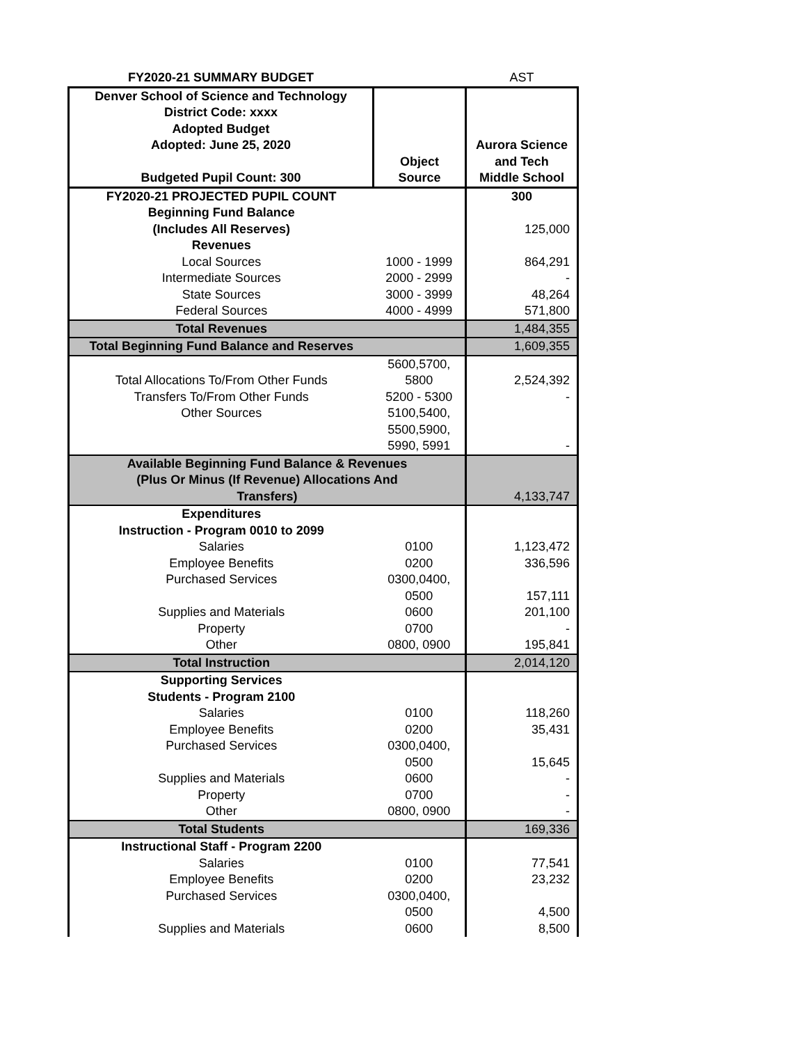| FY2020-21 SUMMARY BUDGET | | AST |
| Denver School of Science and Technology District Code: xxxx Adopted Budget Adopted: June 25, 2020 Budgeted Pupil Count: 300 | Object Source | Aurora Science and Tech Middle School |
| FY2020-21 PROJECTED PUPIL COUNT | | 300 |
| Beginning Fund Balance (Includes All Reserves) | | 125,000 |
| Revenues | | |
| Local Sources | 1000 - 1999 | 864,291 |
| Intermediate Sources | 2000 - 2999 | - |
| State Sources | 3000 - 3999 | 48,264 |
| Federal Sources | 4000 - 4999 | 571,800 |
| Total Revenues | | 1,484,355 |
| Total Beginning Fund Balance and Reserves | | 1,609,355 |
| Total Allocations To/From Other Funds | 5600,5700, 5800 | 2,524,392 |
| Transfers To/From Other Funds | 5200 - 5300 | - |
| Other Sources | 5100,5400, 5500,5900, 5990, 5991 | - |
| Available Beginning Fund Balance & Revenues (Plus Or Minus (If Revenue) Allocations And Transfers) | | 4,133,747 |
| Expenditures Instruction - Program 0010 to 2099 | | |
| Salaries | 0100 | 1,123,472 |
| Employee Benefits | 0200 | 336,596 |
| Purchased Services | 0300,0400, 0500 | 157,111 |
| Supplies and Materials | 0600 | 201,100 |
| Property | 0700 | - |
| Other | 0800, 0900 | 195,841 |
| Total Instruction | | 2,014,120 |
| Supporting Services Students - Program 2100 | | |
| Salaries | 0100 | 118,260 |
| Employee Benefits | 0200 | 35,431 |
| Purchased Services | 0300,0400, 0500 | 15,645 |
| Supplies and Materials | 0600 | - |
| Property | 0700 | - |
| Other | 0800, 0900 | - |
| Total Students | | 169,336 |
| Instructional Staff - Program 2200 | | |
| Salaries | 0100 | 77,541 |
| Employee Benefits | 0200 | 23,232 |
| Purchased Services | 0300,0400, 0500 | 4,500 |
| Supplies and Materials | 0600 | 8,500 |